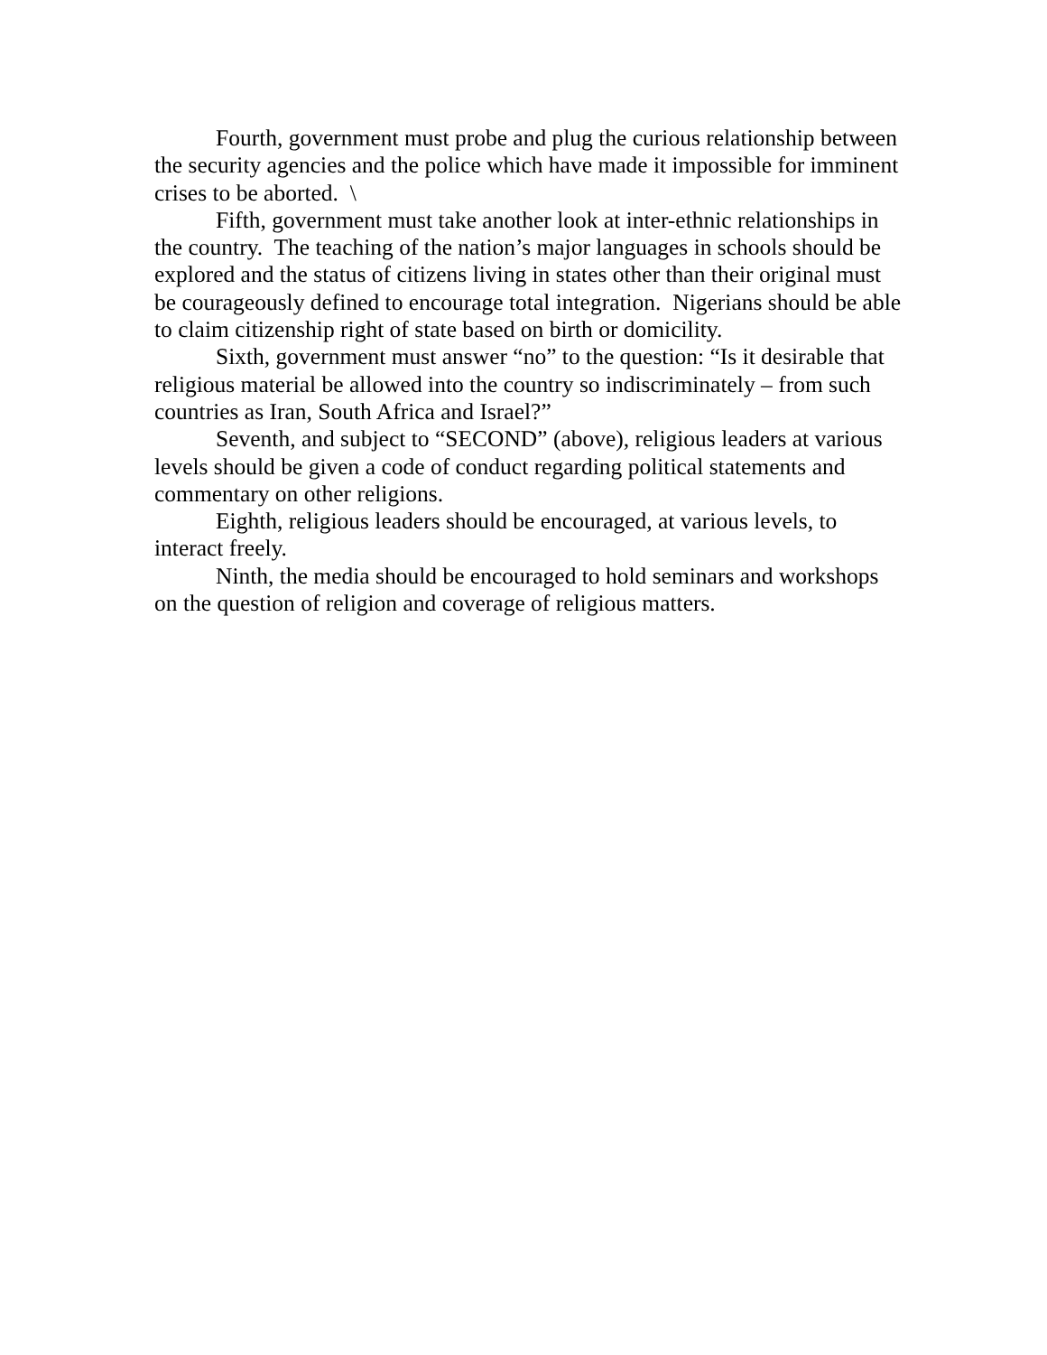Fourth, government must probe and plug the curious relationship between the security agencies and the police which have made it impossible for imminent crises to be aborted. \
Fifth, government must take another look at inter-ethnic relationships in the country. The teaching of the nation’s major languages in schools should be explored and the status of citizens living in states other than their original must be courageously defined to encourage total integration. Nigerians should be able to claim citizenship right of state based on birth or domicility.
Sixth, government must answer “no” to the question: “Is it desirable that religious material be allowed into the country so indiscriminately – from such countries as Iran, South Africa and Israel?”
Seventh, and subject to “SECOND” (above), religious leaders at various levels should be given a code of conduct regarding political statements and commentary on other religions.
Eighth, religious leaders should be encouraged, at various levels, to interact freely.
Ninth, the media should be encouraged to hold seminars and workshops on the question of religion and coverage of religious matters.